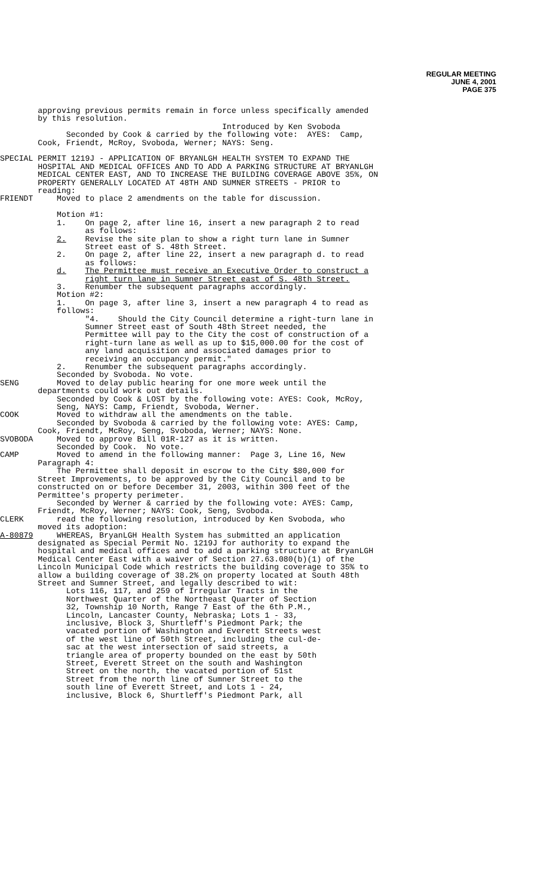REGULAR MEETING
JUNE 4, 2001
PAGE 375
approving previous permits remain in force unless specifically amended by this resolution. Introduced by Ken Svoboda Seconded by Cook & carried by the following vote: AYES: Camp, Cook, Friendt, McRoy, Svoboda, Werner; NAYS: Seng. SPECIAL PERMIT 1219J - APPLICATION OF BRYANLGH HEALTH SYSTEM TO EXPAND THE HOSPITAL AND MEDICAL OFFICES AND TO ADD A PARKING STRUCTURE AT BRYANLGH MEDICAL CENTER EAST, AND TO INCREASE THE BUILDING COVERAGE ABOVE 35%, ON PROPERTY GENERALLY LOCATED AT 48TH AND SUMNER STREETS - PRIOR to reading: FRIENDT Moved to place 2 amendments on the table for discussion. Motion #1: 1. On page 2, after line 16, insert a new paragraph 2 to read as follows: 2. Revise the site plan to show a right turn lane in Sumner Street east of S. 48th Street. 2. On page 2, after line 22, insert a new paragraph d. to read as follows: d. The Permittee must receive an Executive Order to construct a right turn lane in Sumner Street east of S. 48th Street. 3. Renumber the subsequent paragraphs accordingly. Motion #2: 1. On page 3, after line 3, insert a new paragraph 4 to read as follows: "4. Should the City Council determine a right-turn lane in Sumner Street east of South 48th Street needed, the Permittee will pay to the City the cost of construction of a right-turn lane as well as up to $15,000.00 for the cost of any land acquisition and associated damages prior to receiving an occupancy permit." 2. Renumber the subsequent paragraphs accordingly. Seconded by Svoboda. No vote. SENG Moved to delay public hearing for one more week until the departments could work out details. Seconded by Cook & LOST by the following vote: AYES: Cook, McRoy, Seng, NAYS: Camp, Friendt, Svoboda, Werner. COOK Moved to withdraw all the amendments on the table. Seconded by Svoboda & carried by the following vote: AYES: Camp, Cook, Friendt, McRoy, Seng, Svoboda, Werner; NAYS: None. SVOBODA Moved to approve Bill 01R-127 as it is written. Seconded by Cook. No vote. CAMP Moved to amend in the following manner: Page 3, Line 16, New Paragraph 4: The Permittee shall deposit in escrow to the City $80,000 for Street Improvements, to be approved by the City Council and to be constructed on or before December 31, 2003, within 300 feet of the Permittee's property perimeter. Seconded by Werner & carried by the following vote: AYES: Camp, Friendt, McRoy, Werner; NAYS: Cook, Seng, Svoboda. CLERK read the following resolution, introduced by Ken Svoboda, who moved its adoption: A-80879 WHEREAS, BryanLGH Health System has submitted an application designated as Special Permit No. 1219J for authority to expand the hospital and medical offices and to add a parking structure at BryanLGH Medical Center East with a waiver of Section 27.63.080(b)(1) of the Lincoln Municipal Code which restricts the building coverage to 35% to allow a building coverage of 38.2% on property located at South 48th Street and Sumner Street, and legally described to wit: Lots 116, 117, and 259 of Irregular Tracts in the Northwest Quarter of the Northeast Quarter of Section 32, Township 10 North, Range 7 East of the 6th P.M., Lincoln, Lancaster County, Nebraska; Lots 1 - 33, inclusive, Block 3, Shurtleff's Piedmont Park; the vacated portion of Washington and Everett Streets west of the west line of 50th Street, including the cul-de- sac at the west intersection of said streets, a triangle area of property bounded on the east by 50th Street, Everett Street on the south and Washington Street on the north, the vacated portion of 51st Street from the north line of Sumner Street to the south line of Everett Street, and Lots 1 - 24, inclusive, Block 6, Shurtleff's Piedmont Park, all